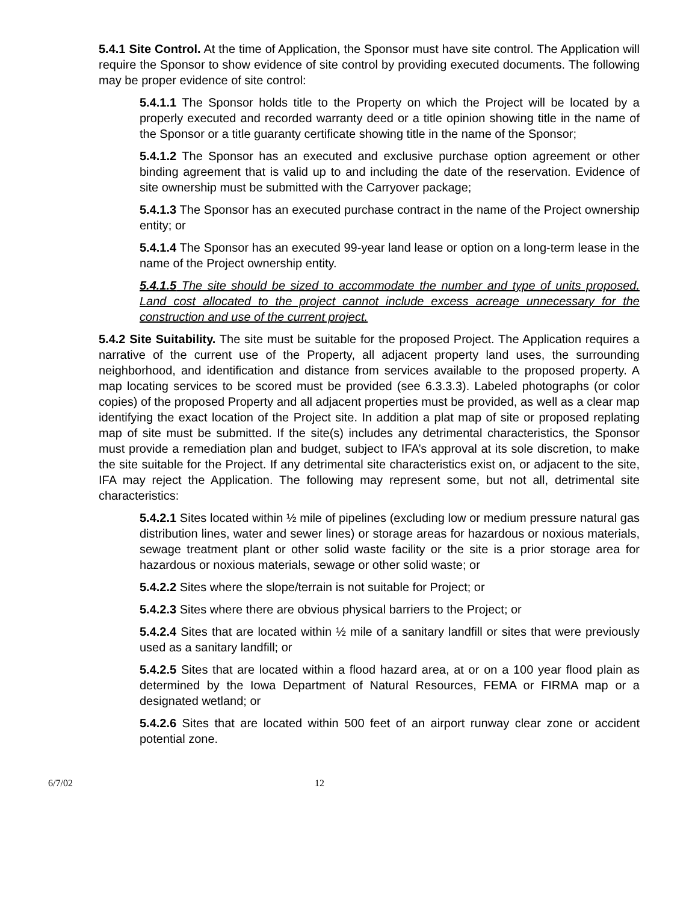5.4.1 Site Control. At the time of Application, the Sponsor must have site control. The Application will require the Sponsor to show evidence of site control by providing executed documents. The following may be proper evidence of site control:
5.4.1.1 The Sponsor holds title to the Property on which the Project will be located by a properly executed and recorded warranty deed or a title opinion showing title in the name of the Sponsor or a title guaranty certificate showing title in the name of the Sponsor;
5.4.1.2 The Sponsor has an executed and exclusive purchase option agreement or other binding agreement that is valid up to and including the date of the reservation. Evidence of site ownership must be submitted with the Carryover package;
5.4.1.3 The Sponsor has an executed purchase contract in the name of the Project ownership entity; or
5.4.1.4 The Sponsor has an executed 99-year land lease or option on a long-term lease in the name of the Project ownership entity.
5.4.1.5 The site should be sized to accommodate the number and type of units proposed. Land cost allocated to the project cannot include excess acreage unnecessary for the construction and use of the current project.
5.4.2 Site Suitability. The site must be suitable for the proposed Project. The Application requires a narrative of the current use of the Property, all adjacent property land uses, the surrounding neighborhood, and identification and distance from services available to the proposed property. A map locating services to be scored must be provided (see 6.3.3.3). Labeled photographs (or color copies) of the proposed Property and all adjacent properties must be provided, as well as a clear map identifying the exact location of the Project site. In addition a plat map of site or proposed replating map of site must be submitted. If the site(s) includes any detrimental characteristics, the Sponsor must provide a remediation plan and budget, subject to IFA’s approval at its sole discretion, to make the site suitable for the Project. If any detrimental site characteristics exist on, or adjacent to the site, IFA may reject the Application. The following may represent some, but not all, detrimental site characteristics:
5.4.2.1 Sites located within ½ mile of pipelines (excluding low or medium pressure natural gas distribution lines, water and sewer lines) or storage areas for hazardous or noxious materials, sewage treatment plant or other solid waste facility or the site is a prior storage area for hazardous or noxious materials, sewage or other solid waste; or
5.4.2.2 Sites where the slope/terrain is not suitable for Project; or
5.4.2.3 Sites where there are obvious physical barriers to the Project; or
5.4.2.4 Sites that are located within ½ mile of a sanitary landfill or sites that were previously used as a sanitary landfill; or
5.4.2.5 Sites that are located within a flood hazard area, at or on a 100 year flood plain as determined by the Iowa Department of Natural Resources, FEMA or FIRMA map or a designated wetland; or
5.4.2.6 Sites that are located within 500 feet of an airport runway clear zone or accident potential zone.
6/7/02 12